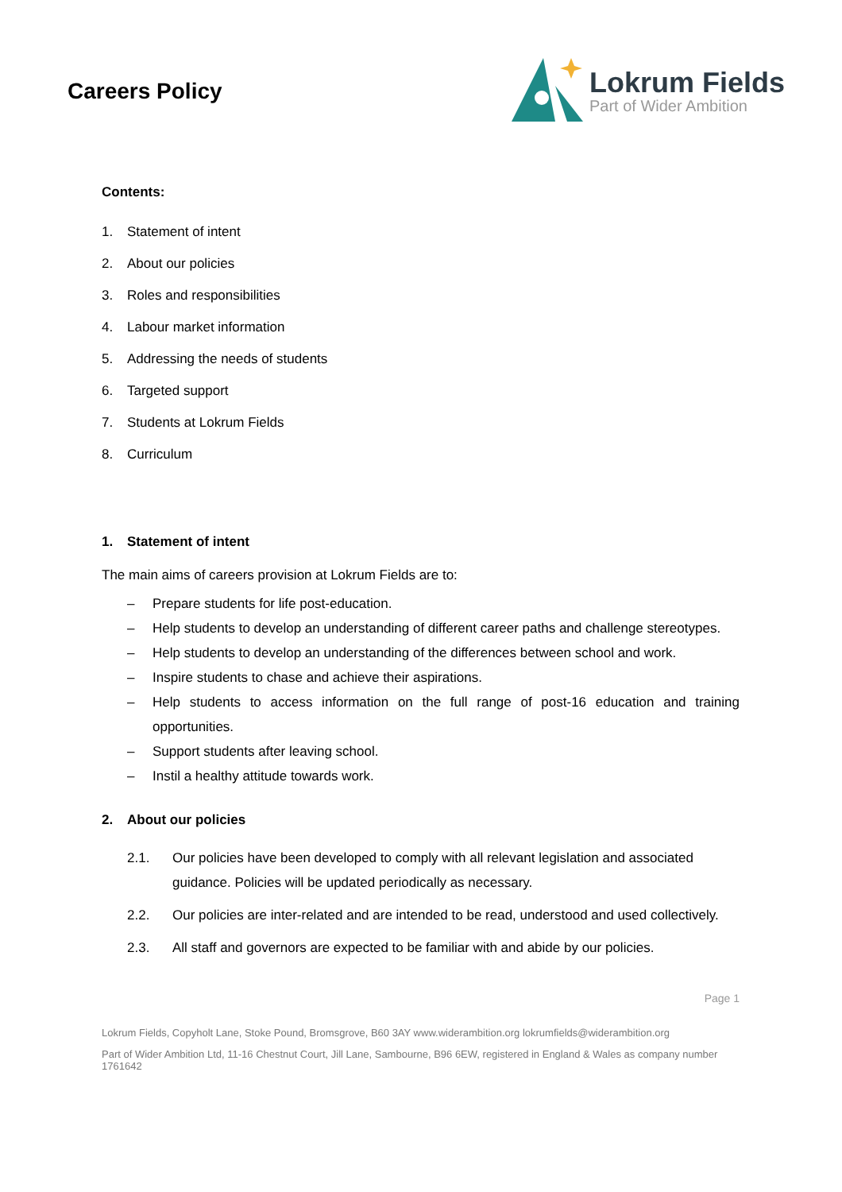Careers Policy
Lokrum Fields
Part of Wider Ambition
Contents:
1. Statement of intent
2. About our policies
3. Roles and responsibilities
4. Labour market information
5. Addressing the needs of students
6. Targeted support
7. Students at Lokrum Fields
8. Curriculum
1. Statement of intent
The main aims of careers provision at Lokrum Fields are to:
– Prepare students for life post-education.
– Help students to develop an understanding of different career paths and challenge stereotypes.
– Help students to develop an understanding of the differences between school and work.
– Inspire students to chase and achieve their aspirations.
– Help students to access information on the full range of post-16 education and training opportunities.
– Support students after leaving school.
– Instil a healthy attitude towards work.
2. About our policies
2.1. Our policies have been developed to comply with all relevant legislation and associated guidance. Policies will be updated periodically as necessary.
2.2. Our policies are inter-related and are intended to be read, understood and used collectively.
2.3. All staff and governors are expected to be familiar with and abide by our policies.
Page 1
Lokrum Fields, Copyholt Lane, Stoke Pound, Bromsgrove, B60 3AY www.widerambition.org lokrumfields@widerambition.org
Part of Wider Ambition Ltd, 11-16 Chestnut Court, Jill Lane, Sambourne, B96 6EW, registered in England & Wales as company number 1761642